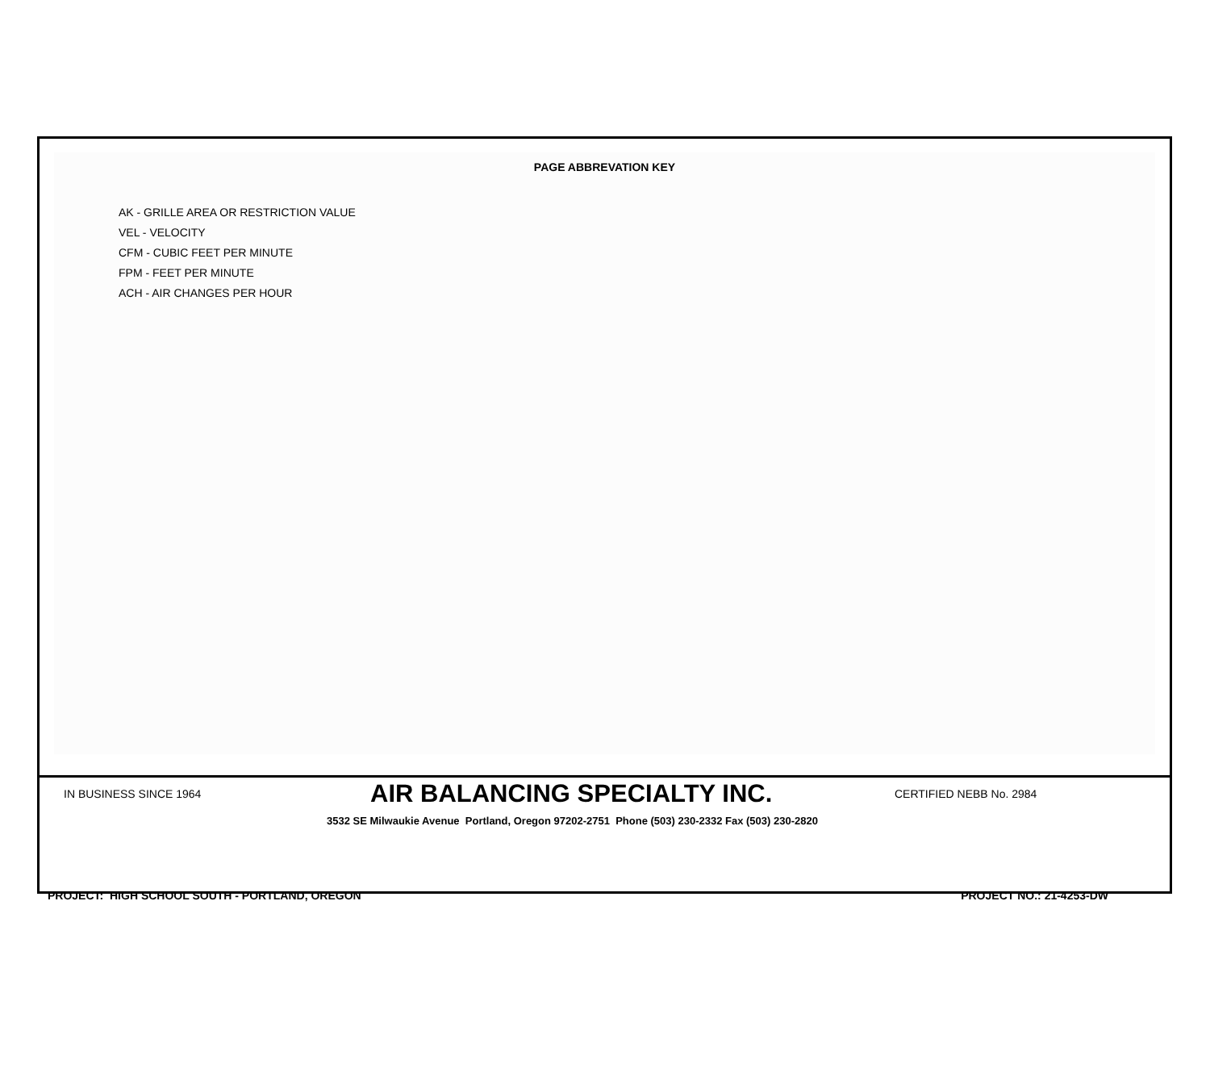PAGE ABBREVATION KEY
AK - GRILLE AREA OR RESTRICTION VALUE
VEL - VELOCITY
CFM - CUBIC FEET PER MINUTE
FPM - FEET PER MINUTE
ACH - AIR CHANGES PER HOUR
IN BUSINESS SINCE 1964
AIR BALANCING SPECIALTY INC.
CERTIFIED NEBB No. 2984
3532 SE Milwaukie Avenue Portland, Oregon 97202-2751 Phone (503) 230-2332 Fax (503) 230-2820
PROJECT: HIGH SCHOOL SOUTH - PORTLAND, OREGON PROJECT NO.: 21-4253-DW